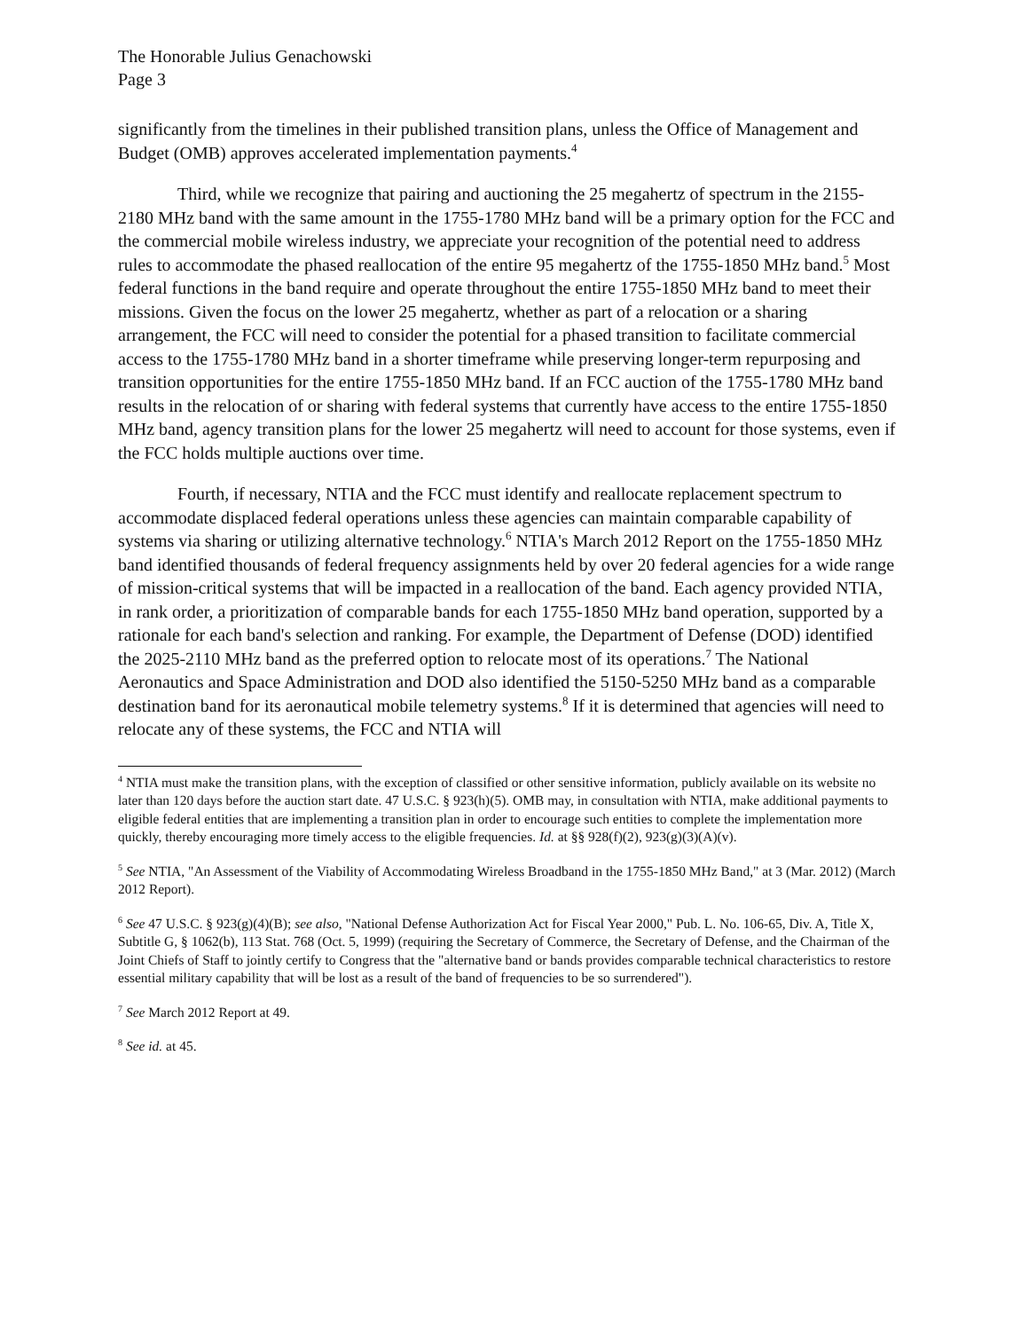The Honorable Julius Genachowski
Page 3
significantly from the timelines in their published transition plans, unless the Office of Management and Budget (OMB) approves accelerated implementation payments.<sup>4</sup>
Third, while we recognize that pairing and auctioning the 25 megahertz of spectrum in the 2155-2180 MHz band with the same amount in the 1755-1780 MHz band will be a primary option for the FCC and the commercial mobile wireless industry, we appreciate your recognition of the potential need to address rules to accommodate the phased reallocation of the entire 95 megahertz of the 1755-1850 MHz band.<sup>5</sup> Most federal functions in the band require and operate throughout the entire 1755-1850 MHz band to meet their missions. Given the focus on the lower 25 megahertz, whether as part of a relocation or a sharing arrangement, the FCC will need to consider the potential for a phased transition to facilitate commercial access to the 1755-1780 MHz band in a shorter timeframe while preserving longer-term repurposing and transition opportunities for the entire 1755-1850 MHz band. If an FCC auction of the 1755-1780 MHz band results in the relocation of or sharing with federal systems that currently have access to the entire 1755-1850 MHz band, agency transition plans for the lower 25 megahertz will need to account for those systems, even if the FCC holds multiple auctions over time.
Fourth, if necessary, NTIA and the FCC must identify and reallocate replacement spectrum to accommodate displaced federal operations unless these agencies can maintain comparable capability of systems via sharing or utilizing alternative technology.<sup>6</sup> NTIA's March 2012 Report on the 1755-1850 MHz band identified thousands of federal frequency assignments held by over 20 federal agencies for a wide range of mission-critical systems that will be impacted in a reallocation of the band. Each agency provided NTIA, in rank order, a prioritization of comparable bands for each 1755-1850 MHz band operation, supported by a rationale for each band's selection and ranking. For example, the Department of Defense (DOD) identified the 2025-2110 MHz band as the preferred option to relocate most of its operations.<sup>7</sup> The National Aeronautics and Space Administration and DOD also identified the 5150-5250 MHz band as a comparable destination band for its aeronautical mobile telemetry systems.<sup>8</sup> If it is determined that agencies will need to relocate any of these systems, the FCC and NTIA will
<sup>4</sup> NTIA must make the transition plans, with the exception of classified or other sensitive information, publicly available on its website no later than 120 days before the auction start date. 47 U.S.C. § 923(h)(5). OMB may, in consultation with NTIA, make additional payments to eligible federal entities that are implementing a transition plan in order to encourage such entities to complete the implementation more quickly, thereby encouraging more timely access to the eligible frequencies. Id. at §§ 928(f)(2), 923(g)(3)(A)(v).
<sup>5</sup> See NTIA, "An Assessment of the Viability of Accommodating Wireless Broadband in the 1755-1850 MHz Band," at 3 (Mar. 2012) (March 2012 Report).
<sup>6</sup> See 47 U.S.C. § 923(g)(4)(B); see also, "National Defense Authorization Act for Fiscal Year 2000," Pub. L. No. 106-65, Div. A, Title X, Subtitle G, § 1062(b), 113 Stat. 768 (Oct. 5, 1999) (requiring the Secretary of Commerce, the Secretary of Defense, and the Chairman of the Joint Chiefs of Staff to jointly certify to Congress that the "alternative band or bands provides comparable technical characteristics to restore essential military capability that will be lost as a result of the band of frequencies to be so surrendered").
<sup>7</sup> See March 2012 Report at 49.
<sup>8</sup> See id. at 45.